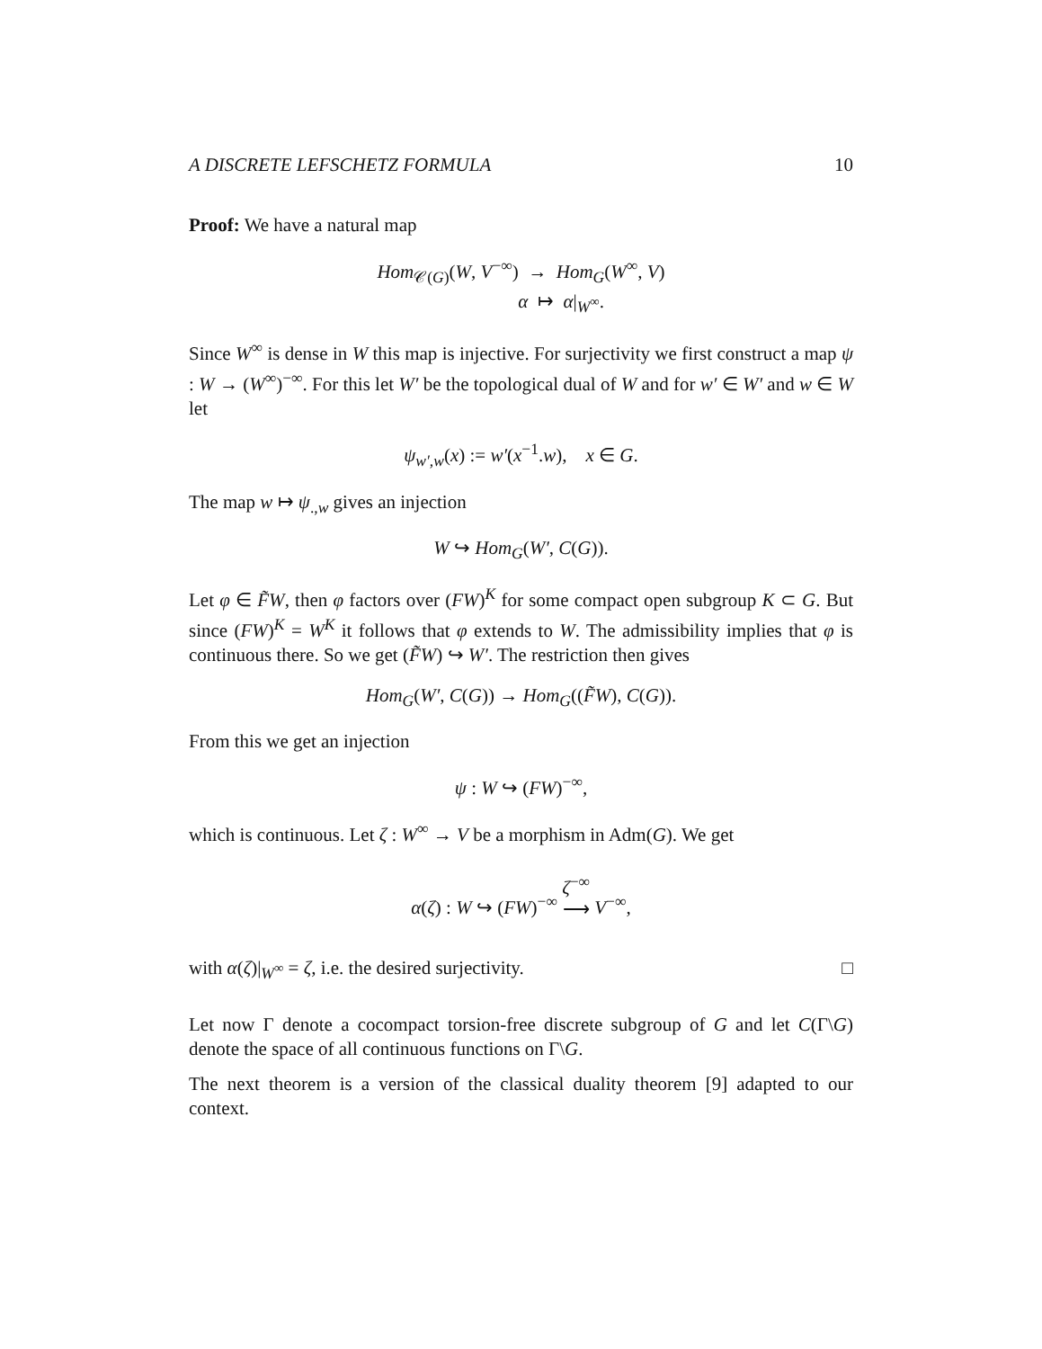A DISCRETE LEFSCHETZ FORMULA 10
Proof: We have a natural map
Hom<sub>𝒞(G)</sub>(W, V<sup>−∞</sup>) → Hom<sub>G</sub>(W<sup>∞</sup>, V)
α ↦ α|<sub>W<sup>∞</sup></sub>.
Since W<sup>∞</sup> is dense in W this map is injective. For surjectivity we first construct a map ψ : W → (W<sup>∞</sup>)<sup>−∞</sup>. For this let W′ be the topological dual of W and for w′ ∈ W′ and w ∈ W let
ψ<sub>w′,w</sub>(x) := w′(x<sup>−1</sup>.w), x ∈ G.
The map w ↦ ψ<sub>.,w</sub> gives an injection
W ↪ Hom<sub>G</sub>(W′, C(G)).
Let φ ∈ F̃W, then φ factors over (FW)<sup>K</sup> for some compact open subgroup K ⊂ G. But since (FW)<sup>K</sup> = W<sup>K</sup> it follows that φ extends to W. The admissibility implies that φ is continuous there. So we get (F̃W) ↪ W′. The restriction then gives
Hom<sub>G</sub>(W′, C(G)) → Hom<sub>G</sub>((F̃W), C(G)).
From this we get an injection
ψ : W ↪ (FW)<sup>−∞</sup>,
which is continuous. Let ζ : W<sup>∞</sup> → V be a morphism in Adm(G). We get
α(ζ) : W ↪ (FW)<sup>−∞</sup> ζ<sup>−∞</sup>
⟶ V<sup>−∞</sup>,
with α(ζ)|<sub>W<sup>∞</sup></sub> = ζ, i.e. the desired surjectivity. □
Let now Γ denote a cocompact torsion-free discrete subgroup of G and let C(Γ\G) denote the space of all continuous functions on Γ\G.
The next theorem is a version of the classical duality theorem [9] adapted to our context.